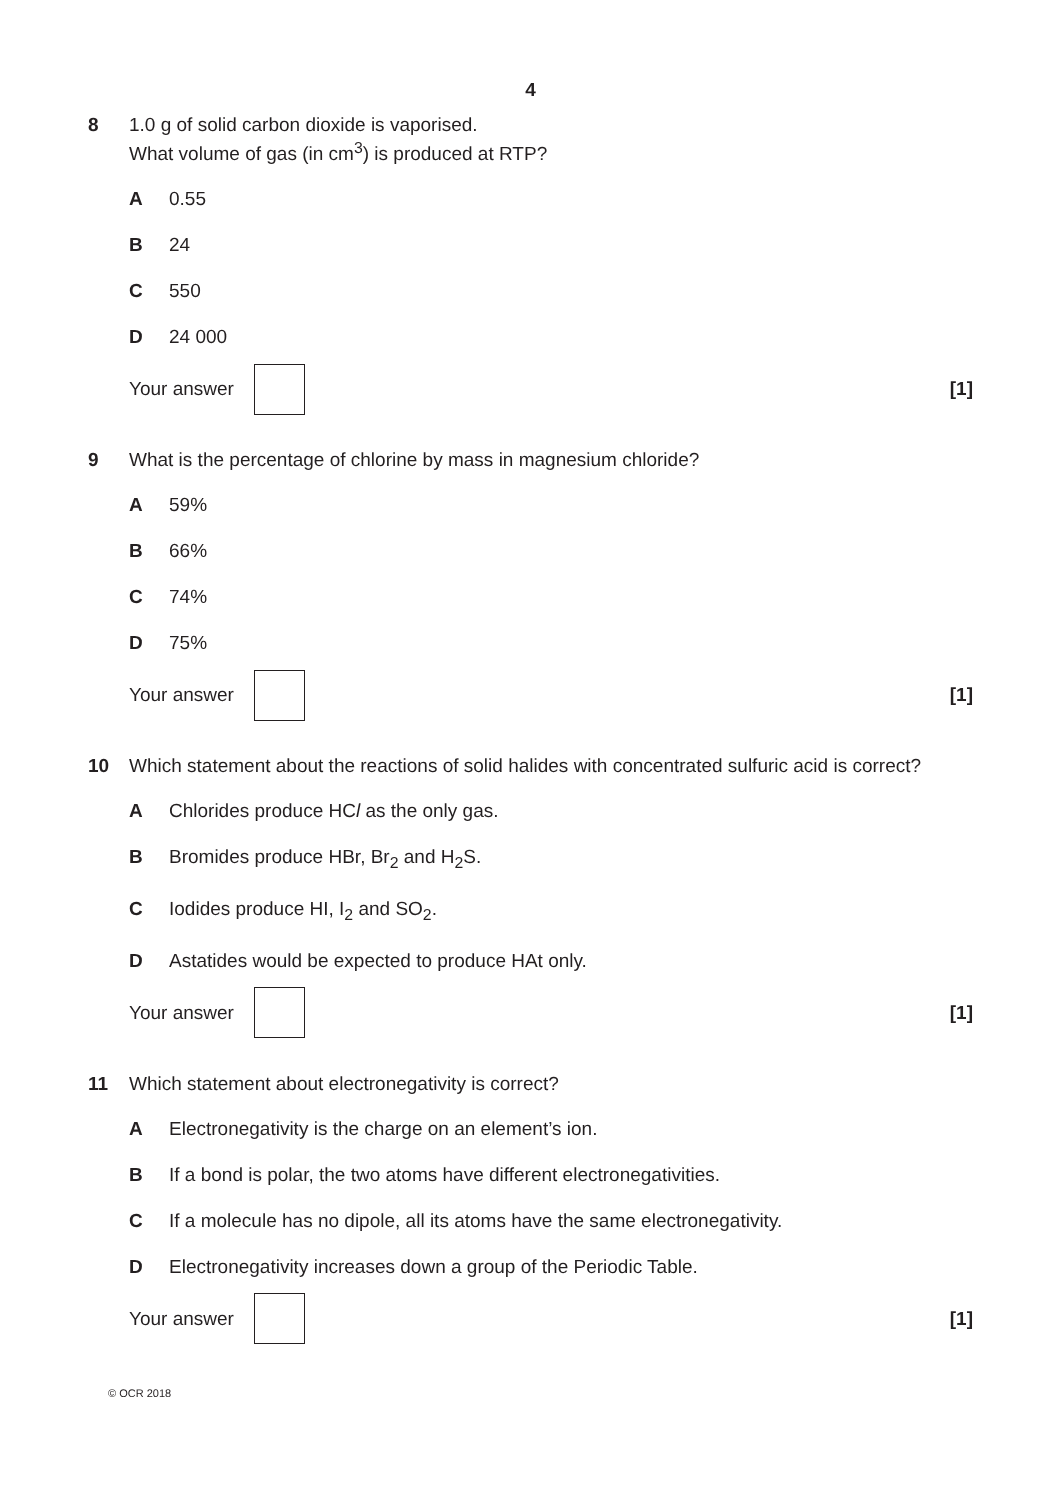4
8 1.0 g of solid carbon dioxide is vaporised.
What volume of gas (in cm<sup>3</sup>) is produced at RTP?
A 0.55
B 24
C 550
D 24 000
Your answer [1]
9 What is the percentage of chlorine by mass in magnesium chloride?
A 59%
B 66%
C 74%
D 75%
Your answer [1]
10 Which statement about the reactions of solid halides with concentrated sulfuric acid is correct?
A Chlorides produce HCl as the only gas.
B Bromides produce HBr, Br<sub>2</sub> and H<sub>2</sub>S.
C Iodides produce HI, I<sub>2</sub> and SO<sub>2</sub>.
D Astatides would be expected to produce HAt only.
Your answer [1]
11 Which statement about electronegativity is correct?
A Electronegativity is the charge on an element’s ion.
B If a bond is polar, the two atoms have different electronegativities.
C If a molecule has no dipole, all its atoms have the same electronegativity.
D Electronegativity increases down a group of the Periodic Table.
Your answer [1]
© OCR 2018